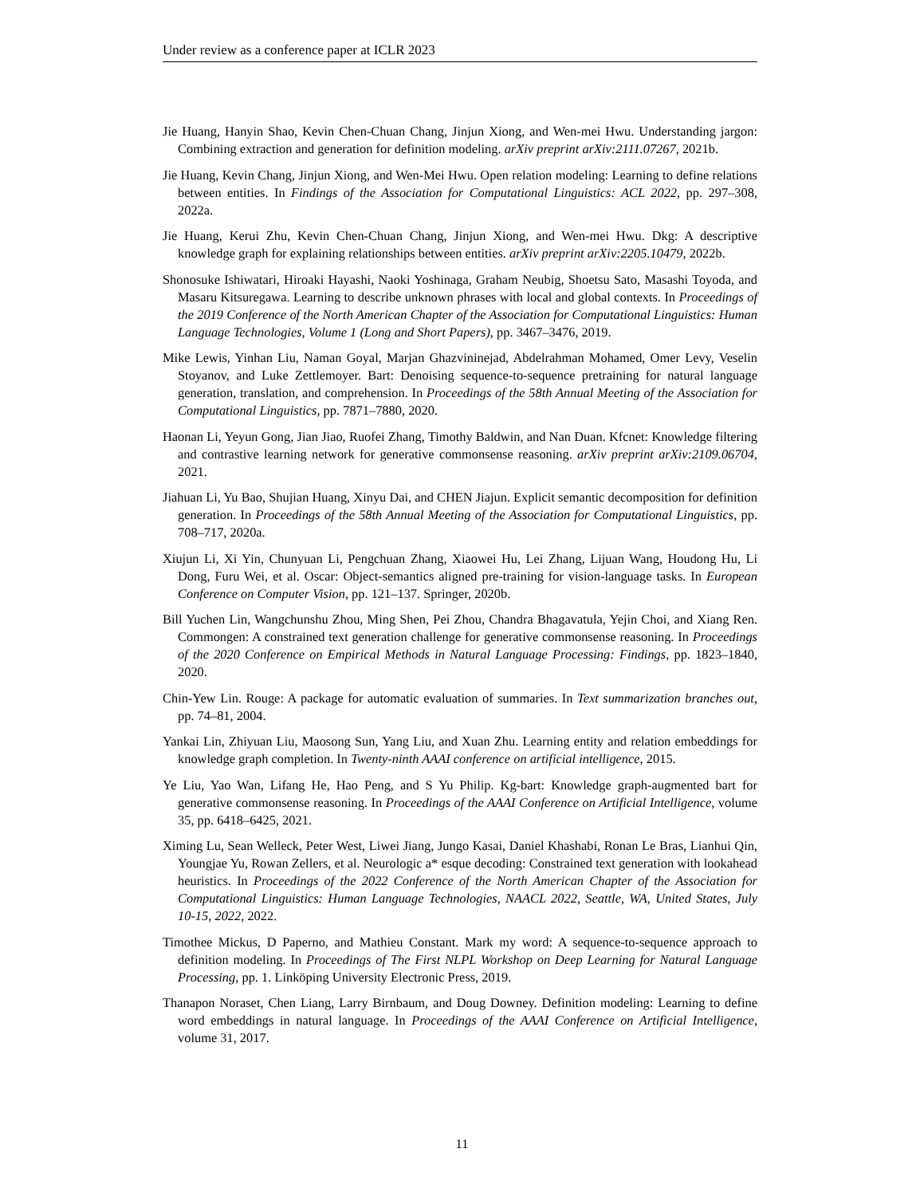Under review as a conference paper at ICLR 2023
Jie Huang, Hanyin Shao, Kevin Chen-Chuan Chang, Jinjun Xiong, and Wen-mei Hwu. Understanding jargon: Combining extraction and generation for definition modeling. arXiv preprint arXiv:2111.07267, 2021b.
Jie Huang, Kevin Chang, Jinjun Xiong, and Wen-Mei Hwu. Open relation modeling: Learning to define relations between entities. In Findings of the Association for Computational Linguistics: ACL 2022, pp. 297–308, 2022a.
Jie Huang, Kerui Zhu, Kevin Chen-Chuan Chang, Jinjun Xiong, and Wen-mei Hwu. Dkg: A descriptive knowledge graph for explaining relationships between entities. arXiv preprint arXiv:2205.10479, 2022b.
Shonosuke Ishiwatari, Hiroaki Hayashi, Naoki Yoshinaga, Graham Neubig, Shoetsu Sato, Masashi Toyoda, and Masaru Kitsuregawa. Learning to describe unknown phrases with local and global contexts. In Proceedings of the 2019 Conference of the North American Chapter of the Association for Computational Linguistics: Human Language Technologies, Volume 1 (Long and Short Papers), pp. 3467–3476, 2019.
Mike Lewis, Yinhan Liu, Naman Goyal, Marjan Ghazvininejad, Abdelrahman Mohamed, Omer Levy, Veselin Stoyanov, and Luke Zettlemoyer. Bart: Denoising sequence-to-sequence pretraining for natural language generation, translation, and comprehension. In Proceedings of the 58th Annual Meeting of the Association for Computational Linguistics, pp. 7871–7880, 2020.
Haonan Li, Yeyun Gong, Jian Jiao, Ruofei Zhang, Timothy Baldwin, and Nan Duan. Kfcnet: Knowledge filtering and contrastive learning network for generative commonsense reasoning. arXiv preprint arXiv:2109.06704, 2021.
Jiahuan Li, Yu Bao, Shujian Huang, Xinyu Dai, and CHEN Jiajun. Explicit semantic decomposition for definition generation. In Proceedings of the 58th Annual Meeting of the Association for Computational Linguistics, pp. 708–717, 2020a.
Xiujun Li, Xi Yin, Chunyuan Li, Pengchuan Zhang, Xiaowei Hu, Lei Zhang, Lijuan Wang, Houdong Hu, Li Dong, Furu Wei, et al. Oscar: Object-semantics aligned pre-training for vision-language tasks. In European Conference on Computer Vision, pp. 121–137. Springer, 2020b.
Bill Yuchen Lin, Wangchunshu Zhou, Ming Shen, Pei Zhou, Chandra Bhagavatula, Yejin Choi, and Xiang Ren. Commongen: A constrained text generation challenge for generative commonsense reasoning. In Proceedings of the 2020 Conference on Empirical Methods in Natural Language Processing: Findings, pp. 1823–1840, 2020.
Chin-Yew Lin. Rouge: A package for automatic evaluation of summaries. In Text summarization branches out, pp. 74–81, 2004.
Yankai Lin, Zhiyuan Liu, Maosong Sun, Yang Liu, and Xuan Zhu. Learning entity and relation embeddings for knowledge graph completion. In Twenty-ninth AAAI conference on artificial intelligence, 2015.
Ye Liu, Yao Wan, Lifang He, Hao Peng, and S Yu Philip. Kg-bart: Knowledge graph-augmented bart for generative commonsense reasoning. In Proceedings of the AAAI Conference on Artificial Intelligence, volume 35, pp. 6418–6425, 2021.
Ximing Lu, Sean Welleck, Peter West, Liwei Jiang, Jungo Kasai, Daniel Khashabi, Ronan Le Bras, Lianhui Qin, Youngjae Yu, Rowan Zellers, et al. Neurologic a* esque decoding: Constrained text generation with lookahead heuristics. In Proceedings of the 2022 Conference of the North American Chapter of the Association for Computational Linguistics: Human Language Technologies, NAACL 2022, Seattle, WA, United States, July 10-15, 2022, 2022.
Timothee Mickus, D Paperno, and Mathieu Constant. Mark my word: A sequence-to-sequence approach to definition modeling. In Proceedings of The First NLPL Workshop on Deep Learning for Natural Language Processing, pp. 1. Linköping University Electronic Press, 2019.
Thanapon Noraset, Chen Liang, Larry Birnbaum, and Doug Downey. Definition modeling: Learning to define word embeddings in natural language. In Proceedings of the AAAI Conference on Artificial Intelligence, volume 31, 2017.
11